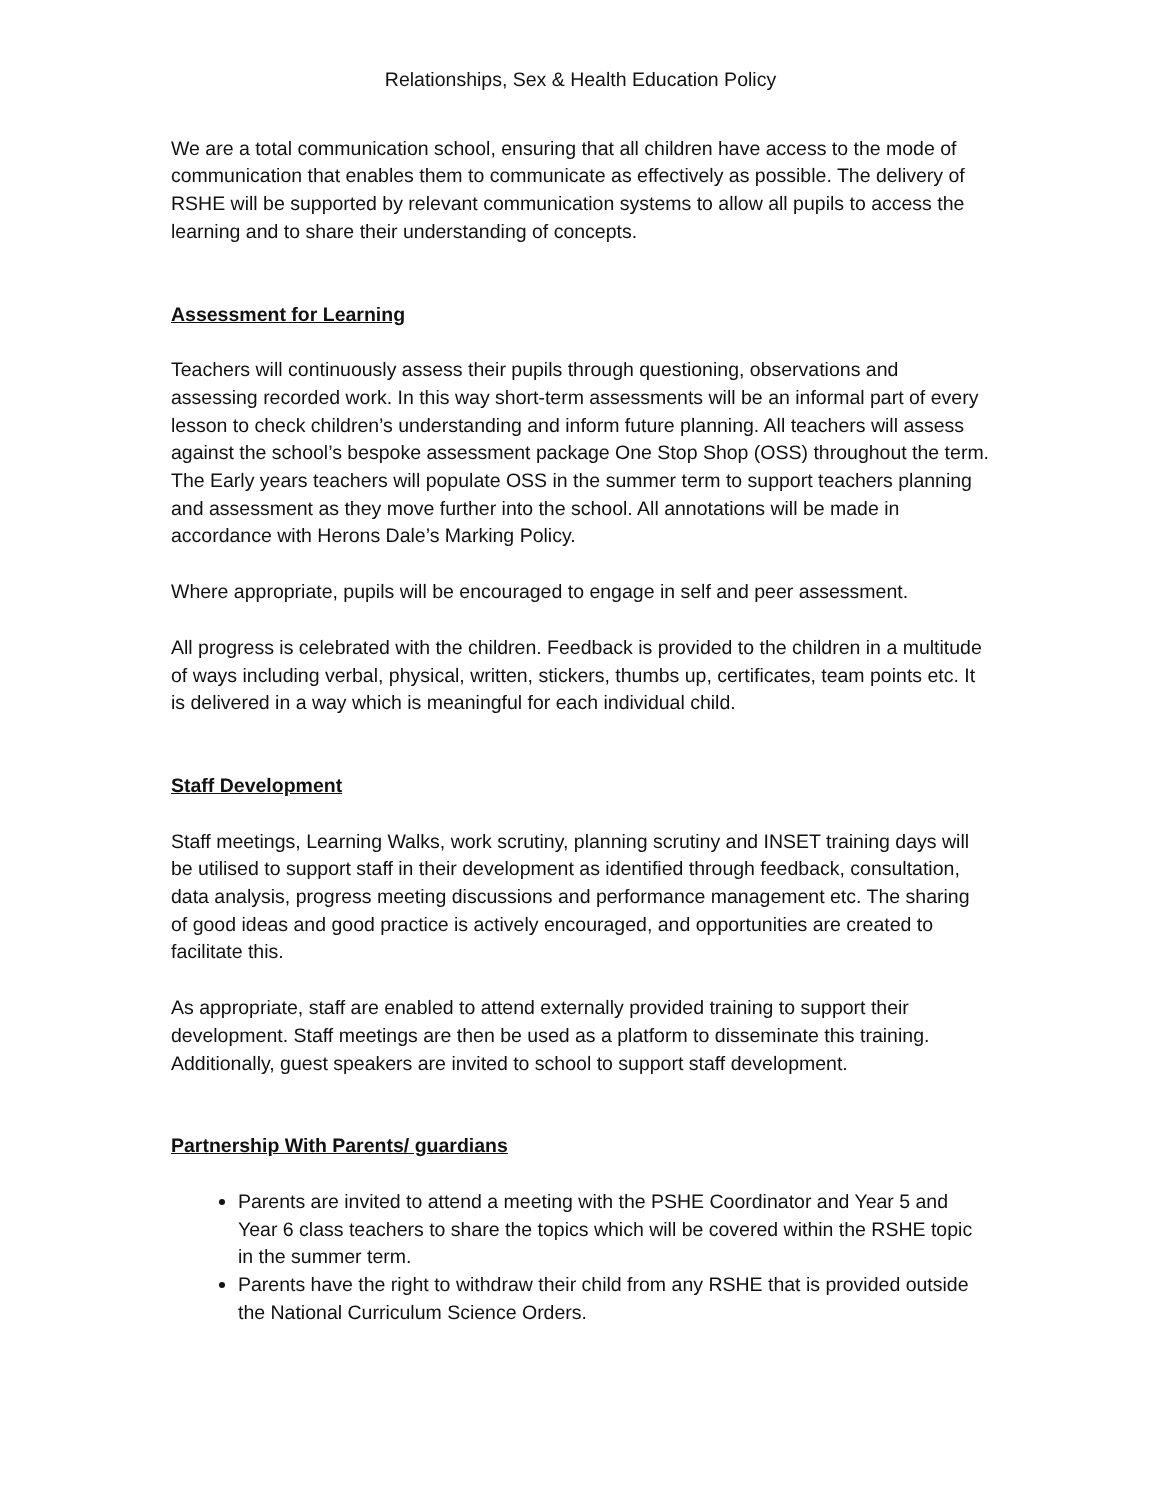Relationships, Sex & Health Education Policy
We are a total communication school, ensuring that all children have access to the mode of communication that enables them to communicate as effectively as possible. The delivery of RSHE will be supported by relevant communication systems to allow all pupils to access the learning and to share their understanding of concepts.
Assessment for Learning
Teachers will continuously assess their pupils through questioning, observations and assessing recorded work. In this way short-term assessments will be an informal part of every lesson to check children’s understanding and inform future planning. All teachers will assess against the school’s bespoke assessment package One Stop Shop (OSS) throughout the term. The Early years teachers will populate OSS in the summer term to support teachers planning and assessment as they move further into the school. All annotations will be made in accordance with Herons Dale’s Marking Policy.
Where appropriate, pupils will be encouraged to engage in self and peer assessment.
All progress is celebrated with the children. Feedback is provided to the children in a multitude of ways including verbal, physical, written, stickers, thumbs up, certificates, team points etc. It is delivered in a way which is meaningful for each individual child.
Staff Development
Staff meetings, Learning Walks, work scrutiny, planning scrutiny and INSET training days will be utilised to support staff in their development as identified through feedback, consultation, data analysis, progress meeting discussions and performance management etc. The sharing of good ideas and good practice is actively encouraged, and opportunities are created to facilitate this.
As appropriate, staff are enabled to attend externally provided training to support their development. Staff meetings are then be used as a platform to disseminate this training. Additionally, guest speakers are invited to school to support staff development.
Partnership With Parents/ guardians
Parents are invited to attend a meeting with the PSHE Coordinator and Year 5 and Year 6 class teachers to share the topics which will be covered within the RSHE topic in the summer term.
Parents have the right to withdraw their child from any RSHE that is provided outside the National Curriculum Science Orders.